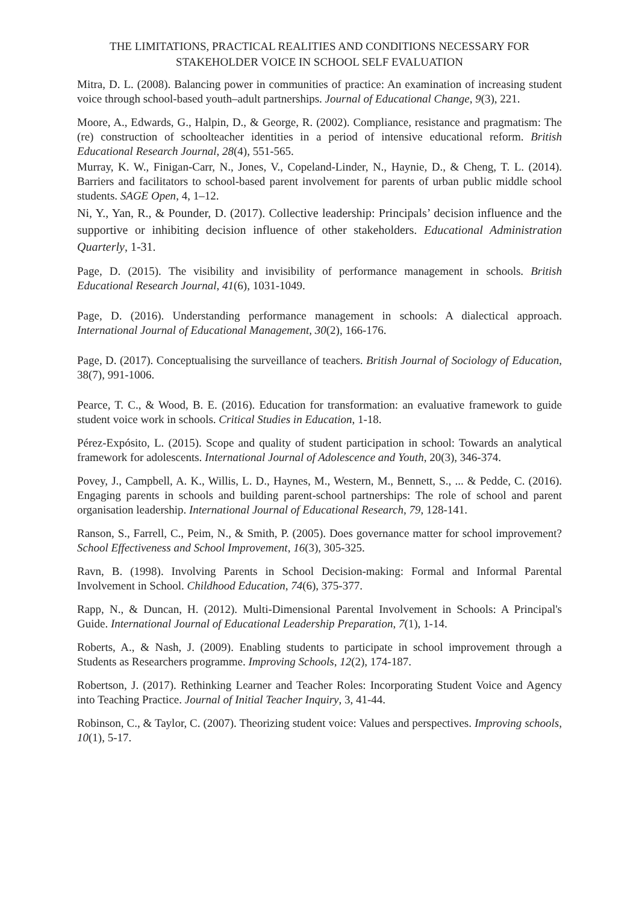THE LIMITATIONS, PRACTICAL REALITIES AND CONDITIONS NECESSARY FOR STAKEHOLDER VOICE IN SCHOOL SELF EVALUATION
Mitra, D. L. (2008). Balancing power in communities of practice: An examination of increasing student voice through school-based youth–adult partnerships. Journal of Educational Change, 9(3), 221.
Moore, A., Edwards, G., Halpin, D., & George, R. (2002). Compliance, resistance and pragmatism: The (re) construction of schoolteacher identities in a period of intensive educational reform. British Educational Research Journal, 28(4), 551-565.
Murray, K. W., Finigan-Carr, N., Jones, V., Copeland-Linder, N., Haynie, D., & Cheng, T. L. (2014). Barriers and facilitators to school-based parent involvement for parents of urban public middle school students. SAGE Open, 4, 1–12.
Ni, Y., Yan, R., & Pounder, D. (2017). Collective leadership: Principals’ decision influence and the supportive or inhibiting decision influence of other stakeholders. Educational Administration Quarterly, 1-31.
Page, D. (2015). The visibility and invisibility of performance management in schools. British Educational Research Journal, 41(6), 1031-1049.
Page, D. (2016). Understanding performance management in schools: A dialectical approach. International Journal of Educational Management, 30(2), 166-176.
Page, D. (2017). Conceptualising the surveillance of teachers. British Journal of Sociology of Education, 38(7), 991-1006.
Pearce, T. C., & Wood, B. E. (2016). Education for transformation: an evaluative framework to guide student voice work in schools. Critical Studies in Education, 1-18.
Pérez-Expósito, L. (2015). Scope and quality of student participation in school: Towards an analytical framework for adolescents. International Journal of Adolescence and Youth, 20(3), 346-374.
Povey, J., Campbell, A. K., Willis, L. D., Haynes, M., Western, M., Bennett, S., ... & Pedde, C. (2016). Engaging parents in schools and building parent-school partnerships: The role of school and parent organisation leadership. International Journal of Educational Research, 79, 128-141.
Ranson, S., Farrell, C., Peim, N., & Smith, P. (2005). Does governance matter for school improvement? School Effectiveness and School Improvement, 16(3), 305-325.
Ravn, B. (1998). Involving Parents in School Decision-making: Formal and Informal Parental Involvement in School. Childhood Education, 74(6), 375-377.
Rapp, N., & Duncan, H. (2012). Multi-Dimensional Parental Involvement in Schools: A Principal's Guide. International Journal of Educational Leadership Preparation, 7(1), 1-14.
Roberts, A., & Nash, J. (2009). Enabling students to participate in school improvement through a Students as Researchers programme. Improving Schools, 12(2), 174-187.
Robertson, J. (2017). Rethinking Learner and Teacher Roles: Incorporating Student Voice and Agency into Teaching Practice. Journal of Initial Teacher Inquiry, 3, 41-44.
Robinson, C., & Taylor, C. (2007). Theorizing student voice: Values and perspectives. Improving schools, 10(1), 5-17.